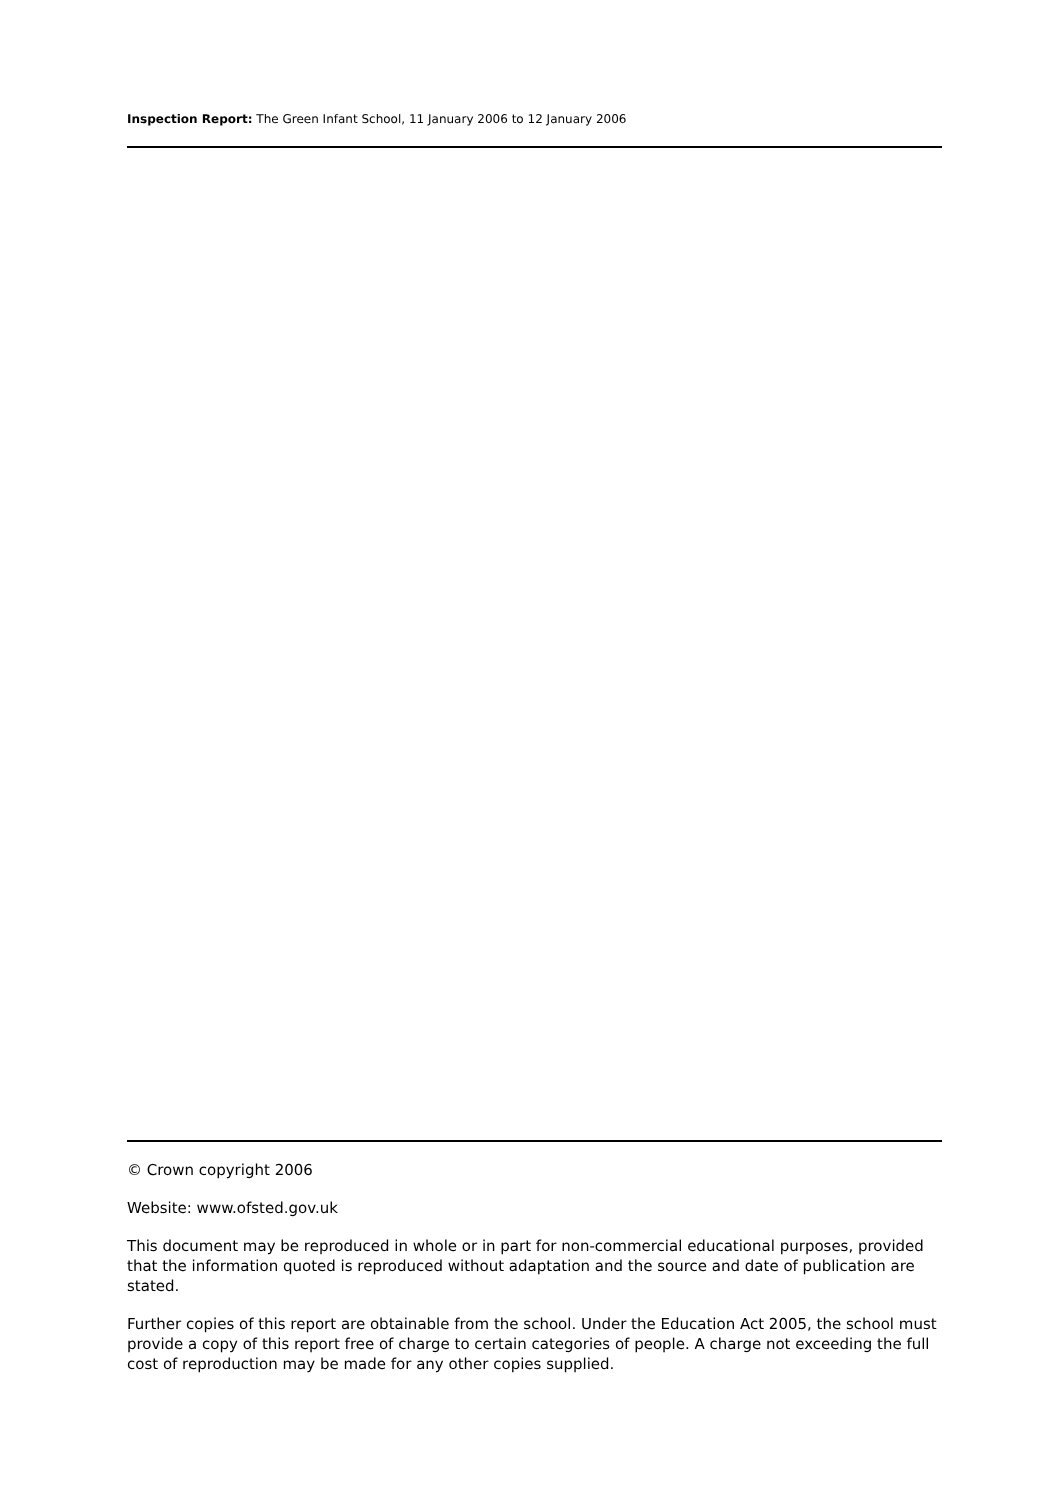Inspection Report: The Green Infant School, 11 January 2006 to 12 January 2006
© Crown copyright 2006
Website: www.ofsted.gov.uk
This document may be reproduced in whole or in part for non-commercial educational purposes, provided that the information quoted is reproduced without adaptation and the source and date of publication are stated.
Further copies of this report are obtainable from the school. Under the Education Act 2005, the school must provide a copy of this report free of charge to certain categories of people. A charge not exceeding the full cost of reproduction may be made for any other copies supplied.